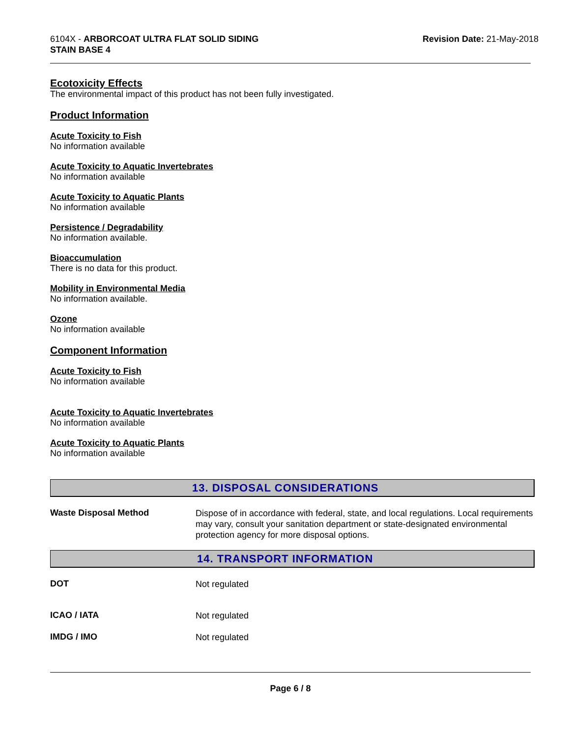6104X - ARBORCOAT ULTRA FLAT SOLID SIDING
STAIN BASE 4
Revision Date: 21-May-2018
Ecotoxicity Effects
The environmental impact of this product has not been fully investigated.
Product Information
Acute Toxicity to Fish
No information available
Acute Toxicity to Aquatic Invertebrates
No information available
Acute Toxicity to Aquatic Plants
No information available
Persistence / Degradability
No information available.
Bioaccumulation
There is no data for this product.
Mobility in Environmental Media
No information available.
Ozone
No information available
Component Information
Acute Toxicity to Fish
No information available
Acute Toxicity to Aquatic Invertebrates
No information available
Acute Toxicity to Aquatic Plants
No information available
13. DISPOSAL CONSIDERATIONS
Waste Disposal Method
Dispose of in accordance with federal, state, and local regulations. Local requirements may vary, consult your sanitation department or state-designated environmental protection agency for more disposal options.
14. TRANSPORT INFORMATION
DOT
Not regulated
ICAO / IATA
Not regulated
IMDG / IMO
Not regulated
Page 6 / 8